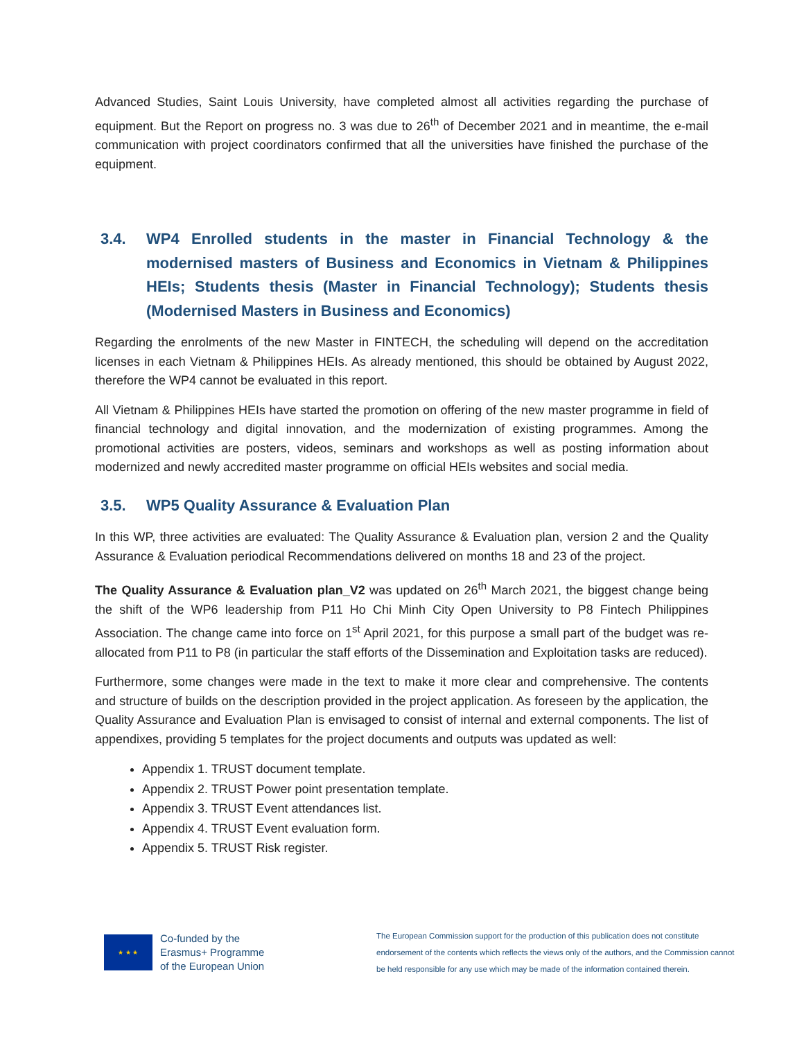Advanced Studies, Saint Louis University, have completed almost all activities regarding the purchase of equipment. But the Report on progress no. 3 was due to 26<sup>th</sup> of December 2021 and in meantime, the e-mail communication with project coordinators confirmed that all the universities have finished the purchase of the equipment.
3.4. WP4 Enrolled students in the master in Financial Technology & the modernised masters of Business and Economics in Vietnam & Philippines HEIs; Students thesis (Master in Financial Technology); Students thesis (Modernised Masters in Business and Economics)
Regarding the enrolments of the new Master in FINTECH, the scheduling will depend on the accreditation licenses in each Vietnam & Philippines HEIs. As already mentioned, this should be obtained by August 2022, therefore the WP4 cannot be evaluated in this report.
All Vietnam & Philippines HEIs have started the promotion on offering of the new master programme in field of financial technology and digital innovation, and the modernization of existing programmes. Among the promotional activities are posters, videos, seminars and workshops as well as posting information about modernized and newly accredited master programme on official HEIs websites and social media.
3.5. WP5 Quality Assurance & Evaluation Plan
In this WP, three activities are evaluated: The Quality Assurance & Evaluation plan, version 2 and the Quality Assurance & Evaluation periodical Recommendations delivered on months 18 and 23 of the project.
The Quality Assurance & Evaluation plan_V2 was updated on 26<sup>th</sup> March 2021, the biggest change being the shift of the WP6 leadership from P11 Ho Chi Minh City Open University to P8 Fintech Philippines Association. The change came into force on 1<sup>st</sup> April 2021, for this purpose a small part of the budget was re-allocated from P11 to P8 (in particular the staff efforts of the Dissemination and Exploitation tasks are reduced).
Furthermore, some changes were made in the text to make it more clear and comprehensive. The contents and structure of builds on the description provided in the project application. As foreseen by the application, the Quality Assurance and Evaluation Plan is envisaged to consist of internal and external components. The list of appendixes, providing 5 templates for the project documents and outputs was updated as well:
Appendix 1. TRUST document template.
Appendix 2. TRUST Power point presentation template.
Appendix 3. TRUST Event attendances list.
Appendix 4. TRUST Event evaluation form.
Appendix 5. TRUST Risk register.
★ ★ ★
Co-funded by the
Erasmus+ Programme
of the European Union
The European Commission support for the production of this publication does not constitute endorsement of the contents which reflects the views only of the authors, and the Commission cannot be held responsible for any use which may be made of the information contained therein.